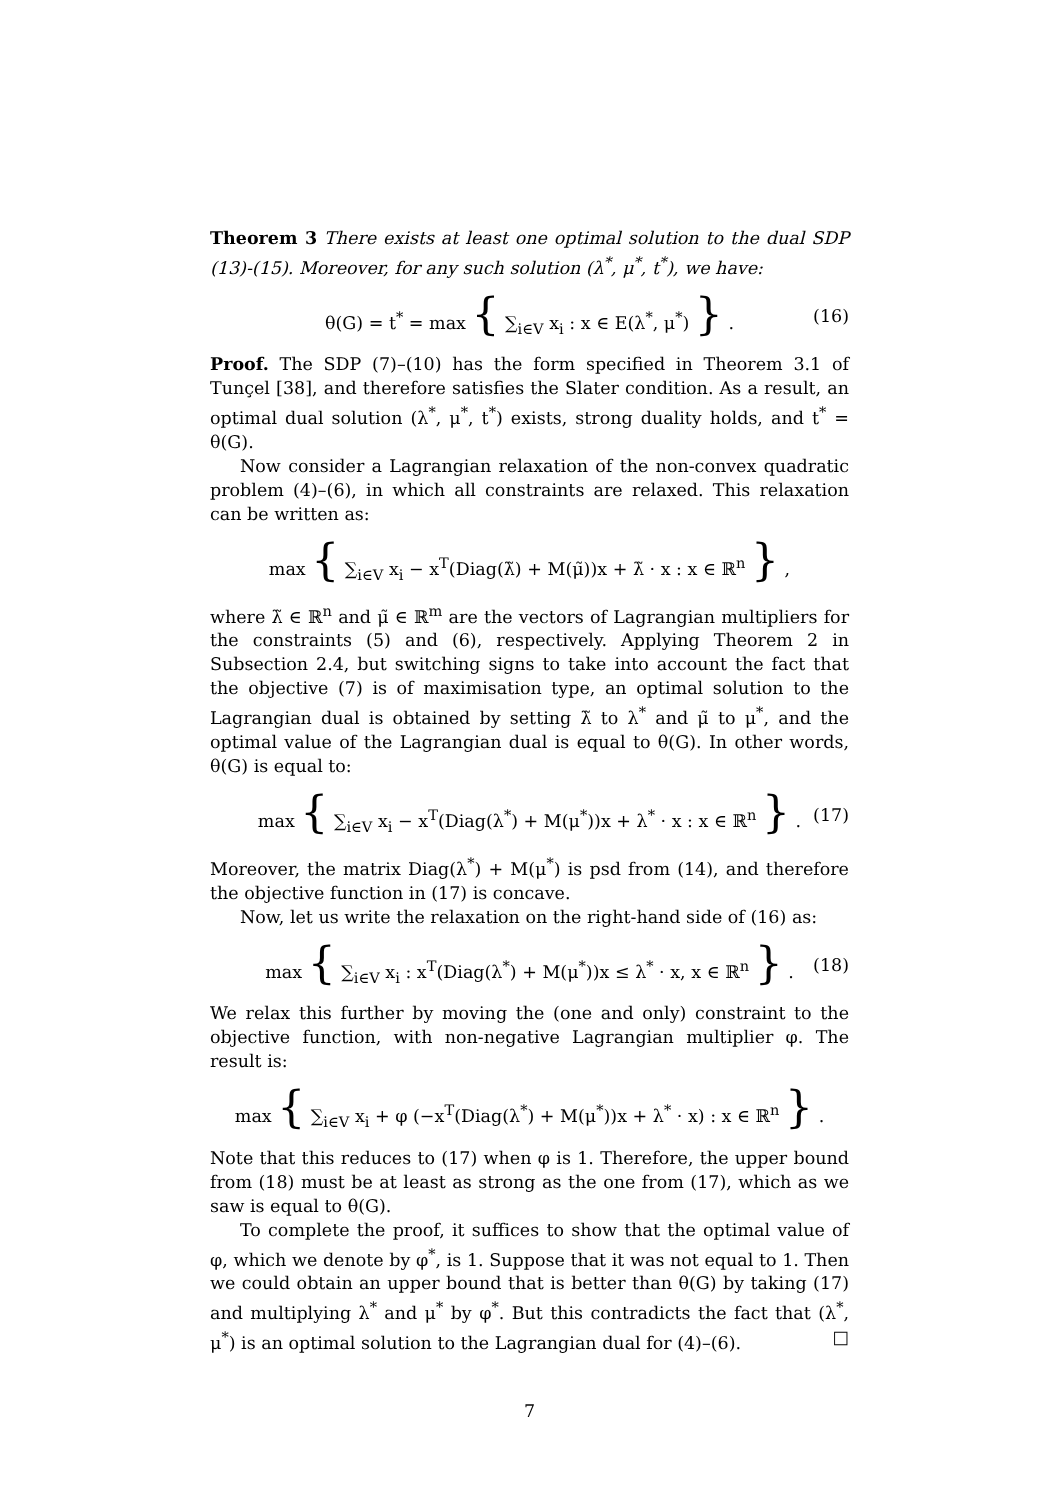Theorem 3 There exists at least one optimal solution to the dual SDP (13)-(15). Moreover, for any such solution (λ<sup>*</sup>, μ<sup>*</sup>, t<sup>*</sup>), we have:
θ(G) = t<sup>*</sup> = max { ∑<sub>i∈V</sub> x<sub>i</sub> : x ∈ E(λ<sup>*</sup>, μ<sup>*</sup>) } . (16)
Proof. The SDP (7)–(10) has the form specified in Theorem 3.1 of Tunçel [38], and therefore satisfies the Slater condition. As a result, an optimal dual solution (λ<sup>*</sup>, μ<sup>*</sup>, t<sup>*</sup>) exists, strong duality holds, and t<sup>*</sup> = θ(G).
Now consider a Lagrangian relaxation of the non-convex quadratic problem (4)–(6), in which all constraints are relaxed. This relaxation can be written as:
max { ∑<sub>i∈V</sub> x<sub>i</sub> − x<sup>T</sup>(Diag(λ̃) + M(μ̃))x + λ̃ · x : x ∈ ℝ<sup>n</sup> } ,
where λ̃ ∈ ℝ<sup>n</sup> and μ̃ ∈ ℝ<sup>m</sup> are the vectors of Lagrangian multipliers for the constraints (5) and (6), respectively. Applying Theorem 2 in Subsection 2.4, but switching signs to take into account the fact that the objective (7) is of maximisation type, an optimal solution to the Lagrangian dual is obtained by setting λ̃ to λ<sup>*</sup> and μ̃ to μ<sup>*</sup>, and the optimal value of the Lagrangian dual is equal to θ(G). In other words, θ(G) is equal to:
max { ∑<sub>i∈V</sub> x<sub>i</sub> − x<sup>T</sup>(Diag(λ<sup>*</sup>) + M(μ<sup>*</sup>))x + λ<sup>*</sup> · x : x ∈ ℝ<sup>n</sup> } . (17)
Moreover, the matrix Diag(λ<sup>*</sup>) + M(μ<sup>*</sup>) is psd from (14), and therefore the objective function in (17) is concave.
Now, let us write the relaxation on the right-hand side of (16) as:
max { ∑<sub>i∈V</sub> x<sub>i</sub> : x<sup>T</sup>(Diag(λ<sup>*</sup>) + M(μ<sup>*</sup>))x ≤ λ<sup>*</sup> · x, x ∈ ℝ<sup>n</sup> } . (18)
We relax this further by moving the (one and only) constraint to the objective function, with non-negative Lagrangian multiplier φ. The result is:
max { ∑<sub>i∈V</sub> x<sub>i</sub> + φ (−x<sup>T</sup>(Diag(λ<sup>*</sup>) + M(μ<sup>*</sup>))x + λ<sup>*</sup> · x) : x ∈ ℝ<sup>n</sup> } .
Note that this reduces to (17) when φ is 1. Therefore, the upper bound from (18) must be at least as strong as the one from (17), which as we saw is equal to θ(G).
To complete the proof, it suffices to show that the optimal value of φ, which we denote by φ<sup>*</sup>, is 1. Suppose that it was not equal to 1. Then we could obtain an upper bound that is better than θ(G) by taking (17) and multiplying λ<sup>*</sup> and μ<sup>*</sup> by φ<sup>*</sup>. But this contradicts the fact that (λ<sup>*</sup>, μ<sup>*</sup>) is an optimal solution to the Lagrangian dual for (4)–(6). □
7